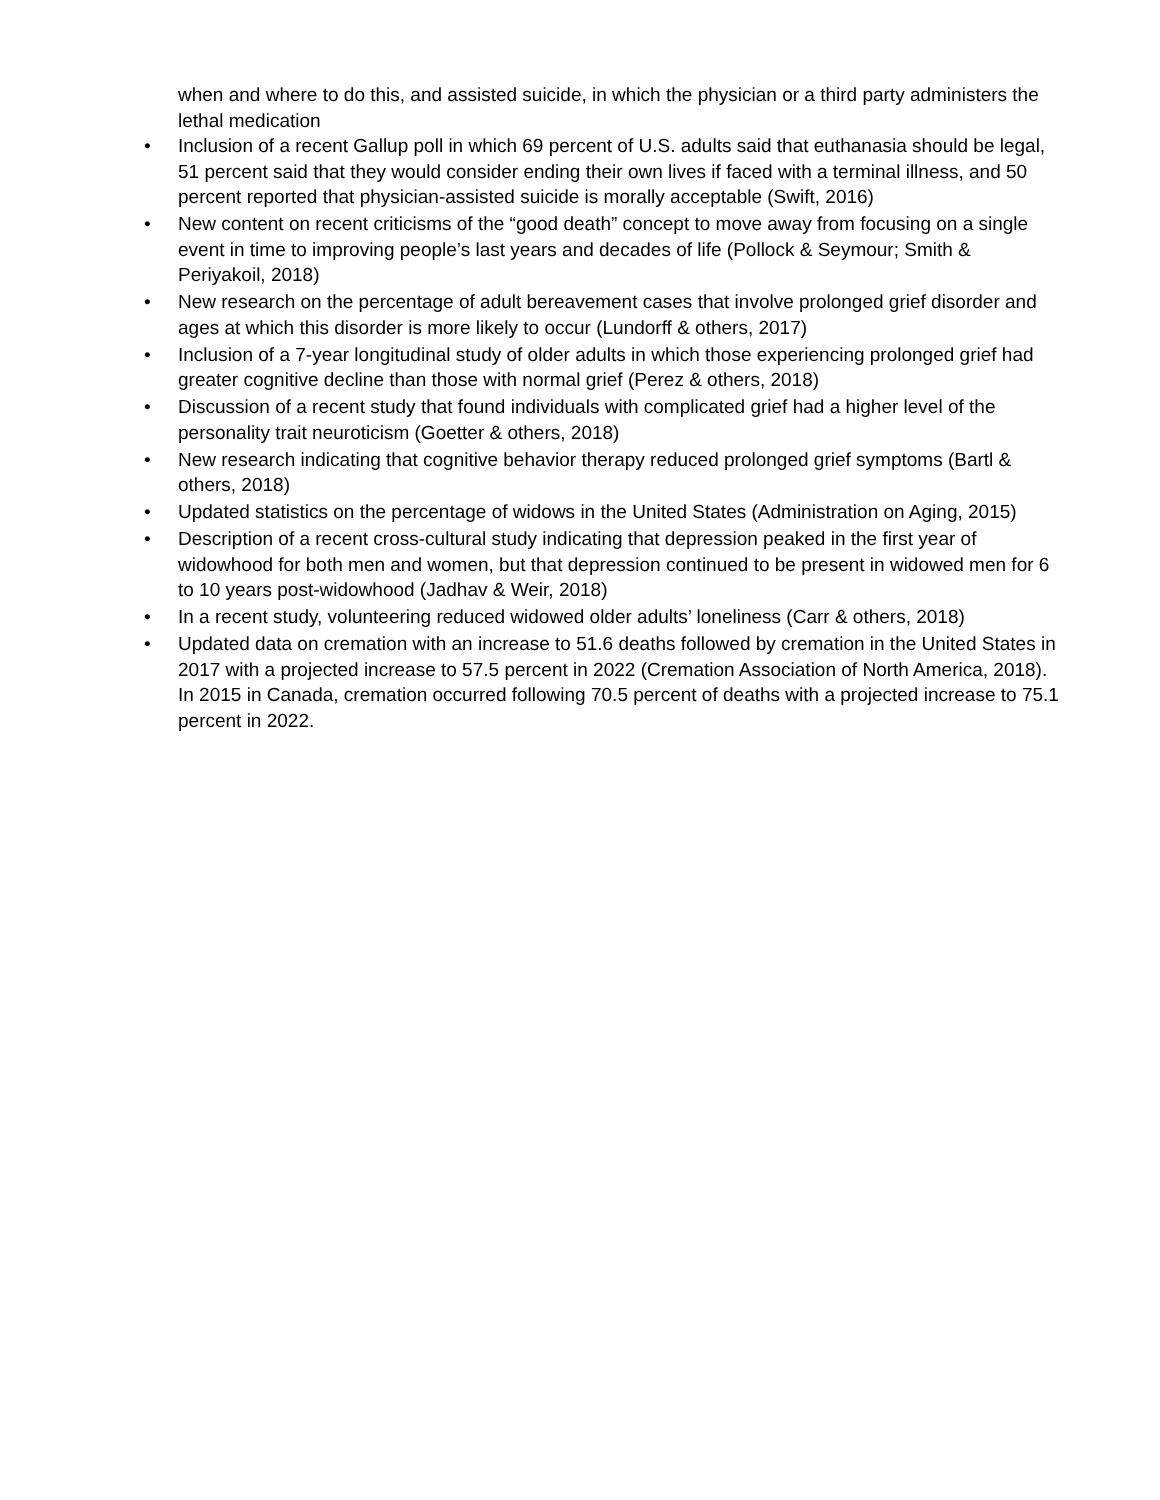when and where to do this, and assisted suicide, in which the physician or a third party administers the lethal medication
• Inclusion of a recent Gallup poll in which 69 percent of U.S. adults said that euthanasia should be legal, 51 percent said that they would consider ending their own lives if faced with a terminal illness, and 50 percent reported that physician-assisted suicide is morally acceptable (Swift, 2016)
• New content on recent criticisms of the “good death” concept to move away from focusing on a single event in time to improving people’s last years and decades of life (Pollock & Seymour; Smith & Periyakoil, 2018)
• New research on the percentage of adult bereavement cases that involve prolonged grief disorder and ages at which this disorder is more likely to occur (Lundorff & others, 2017)
• Inclusion of a 7-year longitudinal study of older adults in which those experiencing prolonged grief had greater cognitive decline than those with normal grief (Perez & others, 2018)
• Discussion of a recent study that found individuals with complicated grief had a higher level of the personality trait neuroticism (Goetter & others, 2018)
• New research indicating that cognitive behavior therapy reduced prolonged grief symptoms (Bartl & others, 2018)
• Updated statistics on the percentage of widows in the United States (Administration on Aging, 2015)
• Description of a recent cross-cultural study indicating that depression peaked in the first year of widowhood for both men and women, but that depression continued to be present in widowed men for 6 to 10 years post-widowhood (Jadhav & Weir, 2018)
• In a recent study, volunteering reduced widowed older adults’ loneliness (Carr & others, 2018)
• Updated data on cremation with an increase to 51.6 deaths followed by cremation in the United States in 2017 with a projected increase to 57.5 percent in 2022 (Cremation Association of North America, 2018). In 2015 in Canada, cremation occurred following 70.5 percent of deaths with a projected increase to 75.1 percent in 2022.